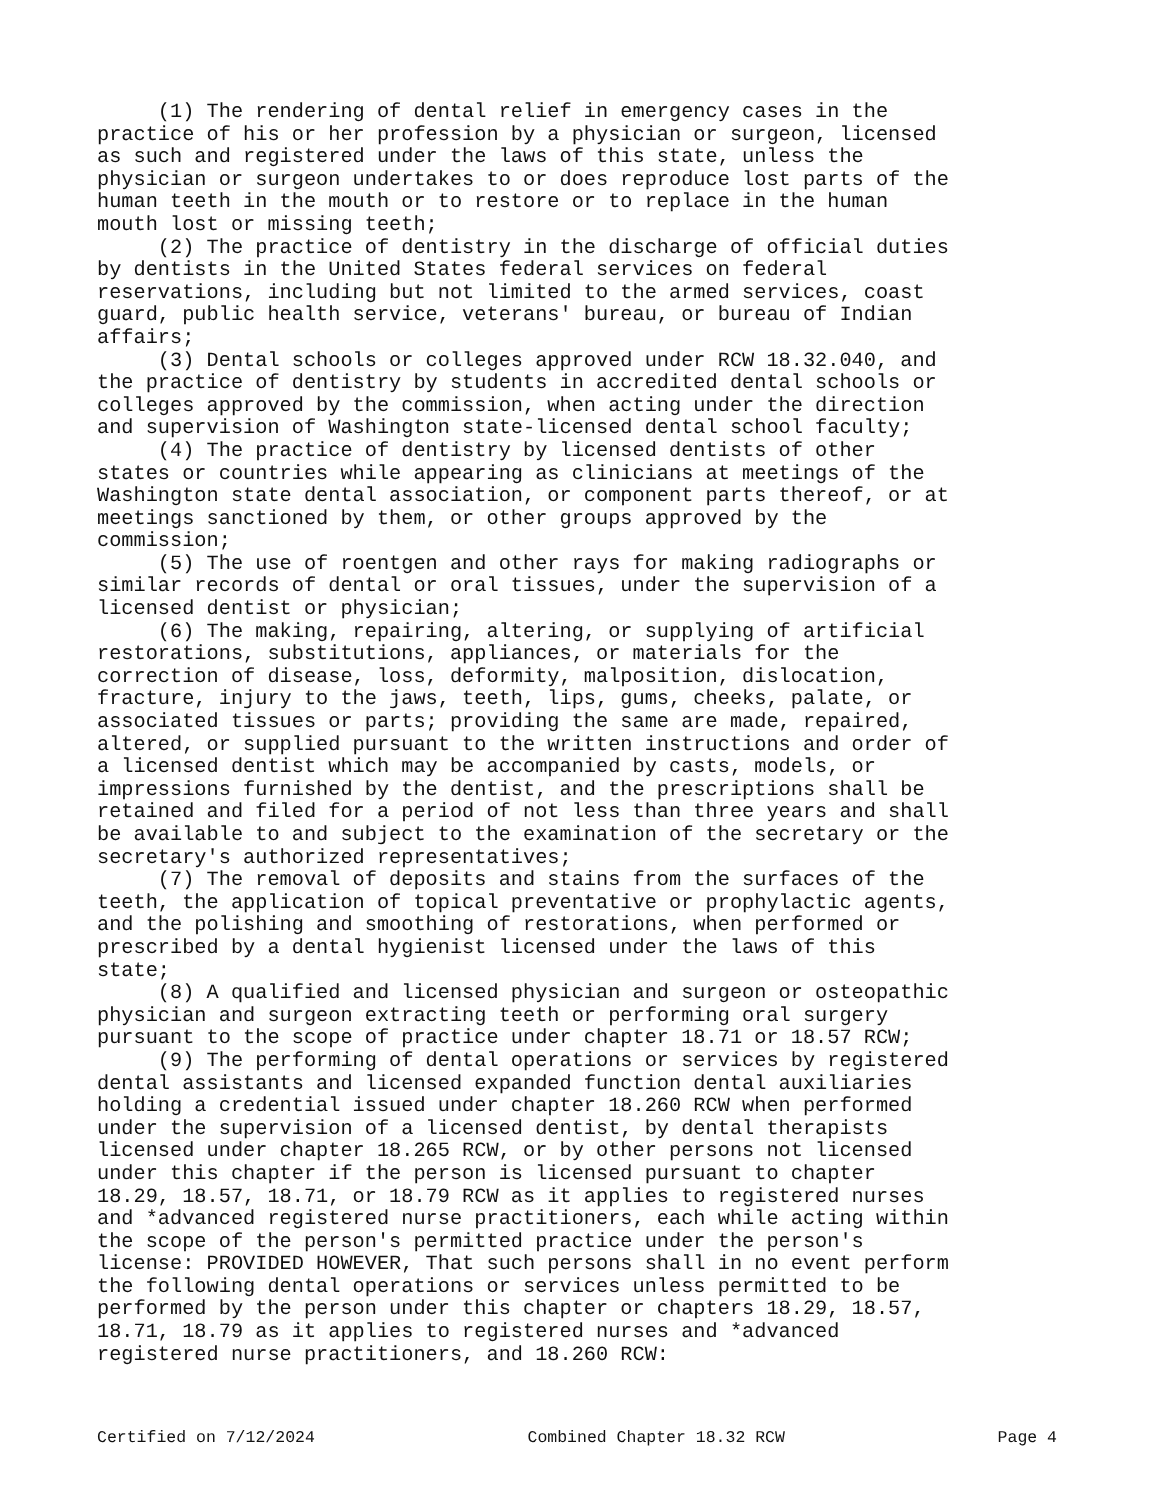(1) The rendering of dental relief in emergency cases in the practice of his or her profession by a physician or surgeon, licensed as such and registered under the laws of this state, unless the physician or surgeon undertakes to or does reproduce lost parts of the human teeth in the mouth or to restore or to replace in the human mouth lost or missing teeth; (2) The practice of dentistry in the discharge of official duties by dentists in the United States federal services on federal reservations, including but not limited to the armed services, coast guard, public health service, veterans' bureau, or bureau of Indian affairs; (3) Dental schools or colleges approved under RCW 18.32.040, and the practice of dentistry by students in accredited dental schools or colleges approved by the commission, when acting under the direction and supervision of Washington state-licensed dental school faculty; (4) The practice of dentistry by licensed dentists of other states or countries while appearing as clinicians at meetings of the Washington state dental association, or component parts thereof, or at meetings sanctioned by them, or other groups approved by the commission; (5) The use of roentgen and other rays for making radiographs or similar records of dental or oral tissues, under the supervision of a licensed dentist or physician; (6) The making, repairing, altering, or supplying of artificial restorations, substitutions, appliances, or materials for the correction of disease, loss, deformity, malposition, dislocation, fracture, injury to the jaws, teeth, lips, gums, cheeks, palate, or associated tissues or parts; providing the same are made, repaired, altered, or supplied pursuant to the written instructions and order of a licensed dentist which may be accompanied by casts, models, or impressions furnished by the dentist, and the prescriptions shall be retained and filed for a period of not less than three years and shall be available to and subject to the examination of the secretary or the secretary's authorized representatives; (7) The removal of deposits and stains from the surfaces of the teeth, the application of topical preventative or prophylactic agents, and the polishing and smoothing of restorations, when performed or prescribed by a dental hygienist licensed under the laws of this state; (8) A qualified and licensed physician and surgeon or osteopathic physician and surgeon extracting teeth or performing oral surgery pursuant to the scope of practice under chapter 18.71 or 18.57 RCW; (9) The performing of dental operations or services by registered dental assistants and licensed expanded function dental auxiliaries holding a credential issued under chapter 18.260 RCW when performed under the supervision of a licensed dentist, by dental therapists licensed under chapter 18.265 RCW, or by other persons not licensed under this chapter if the person is licensed pursuant to chapter 18.29, 18.57, 18.71, or 18.79 RCW as it applies to registered nurses and *advanced registered nurse practitioners, each while acting within the scope of the person's permitted practice under the person's license: PROVIDED HOWEVER, That such persons shall in no event perform the following dental operations or services unless permitted to be performed by the person under this chapter or chapters 18.29, 18.57, 18.71, 18.79 as it applies to registered nurses and *advanced registered nurse practitioners, and 18.260 RCW:
Certified on 7/12/2024 Combined Chapter 18.32 RCW Page 4